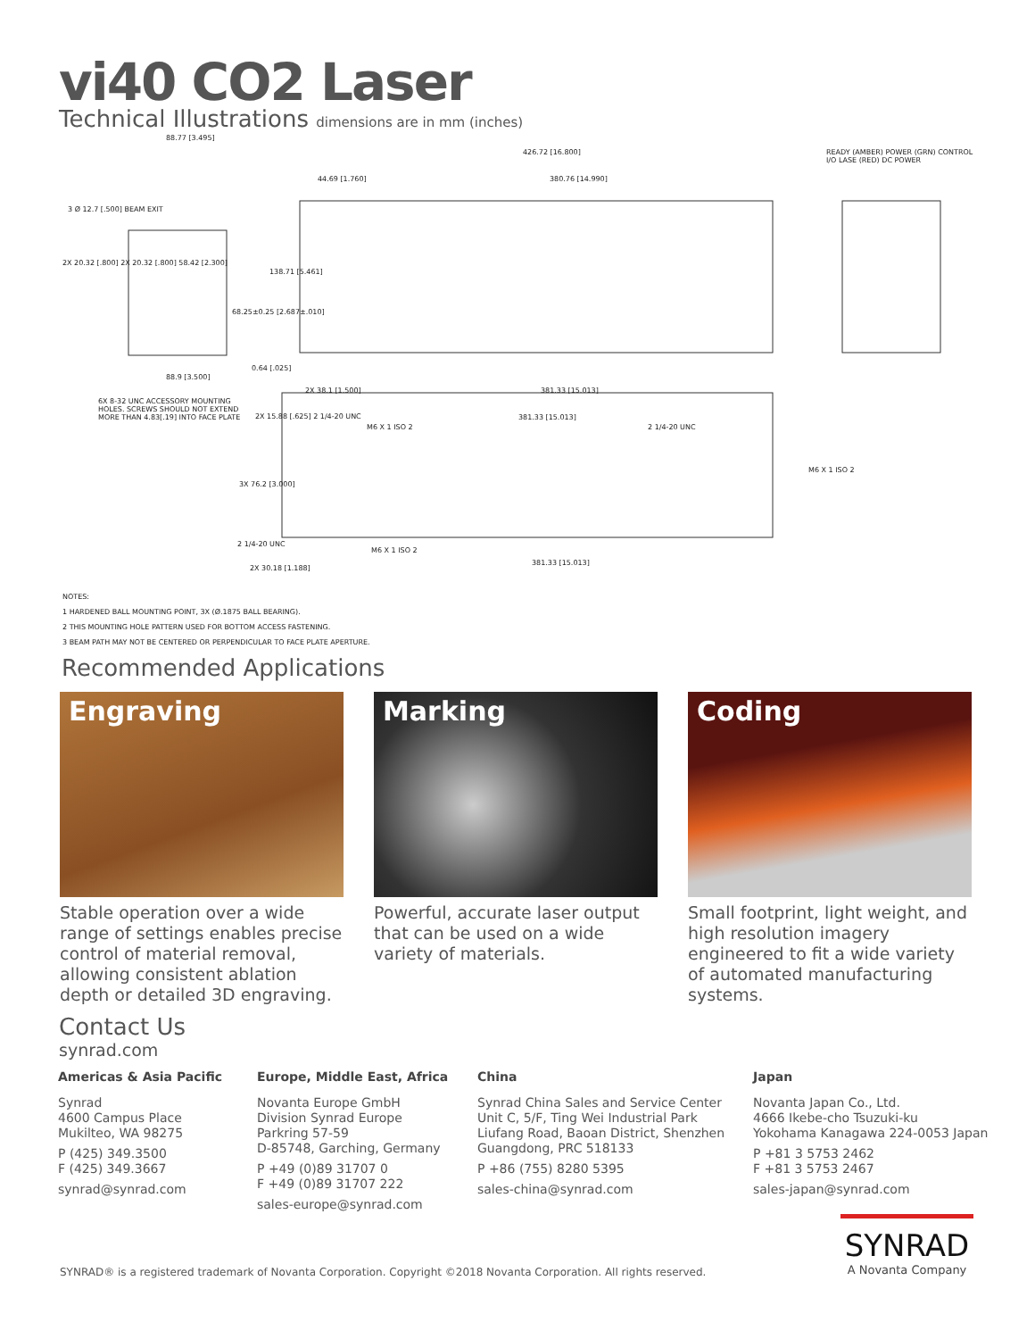vi40 CO2 Laser
Technical Illustrations dimensions are in mm (inches)
88.77 [3.495]
426.72 [16.800]
380.76 [14.990] 44.69 [1.760]
READY (AMBER) POWER (GRN) CONTROL I/O LASE (RED) DC POWER
138.71 [5.461]
68.25±0.25 [2.687±.010]
3 Ø 12.7 [.500] BEAM EXIT
2X 20.32 [.800] 2X 20.32 [.800] 58.42 [2.300]
88.9 [3.500]
0.64 [.025]
6X 8-32 UNC ACCESSORY MOUNTING HOLES. SCREWS SHOULD NOT EXTEND MORE THAN 4.83[.19] INTO FACE PLATE
2X 38.1 [1.500] 381.33 [15.013]
2X 15.88 [.625] 2 1/4-20 UNC
M6 X 1 ISO 2
381.33 [15.013]
2 1/4-20 UNC
M6 X 1 ISO 2
3X 76.2 [3.000]
2 1/4-20 UNC
M6 X 1 ISO 2
381.33 [15.013]
2X 30.18 [1.188]
NOTES:
1 HARDENED BALL MOUNTING POINT, 3X (Ø.1875 BALL BEARING).
2 THIS MOUNTING HOLE PATTERN USED FOR BOTTOM ACCESS FASTENING.
3 BEAM PATH MAY NOT BE CENTERED OR PERPENDICULAR TO FACE PLATE APERTURE.
Recommended Applications
Engraving
Stable operation over a wide range of settings enables precise control of material removal, allowing consistent ablation depth or detailed 3D engraving.
Marking
Powerful, accurate laser output that can be used on a wide variety of materials.
Coding
Small footprint, light weight, and high resolution imagery engineered to fit a wide variety of automated manufacturing systems.
Contact Us
synrad.com
Americas & Asia Pacific
Synrad
4600 Campus Place
Mukilteo, WA 98275
P (425) 349.3500
F (425) 349.3667
synrad@synrad.com
Europe, Middle East, Africa
Novanta Europe GmbH
Division Synrad Europe
Parkring 57-59
D-85748, Garching, Germany
P +49 (0)89 31707 0
F +49 (0)89 31707 222
sales-europe@synrad.com
China
Synrad China Sales and Service Center
Unit C, 5/F, Ting Wei Industrial Park
Liufang Road, Baoan District, Shenzhen
Guangdong, PRC 518133
P +86 (755) 8280 5395
sales-china@synrad.com
Japan
Novanta Japan Co., Ltd.
4666 Ikebe-cho Tsuzuki-ku
Yokohama Kanagawa 224-0053 Japan
P +81 3 5753 2462
F +81 3 5753 2467
sales-japan@synrad.com
SYNRAD® is a registered trademark of Novanta Corporation. Copyright ©2018 Novanta Corporation. All rights reserved.
SYNRAD
A Novanta Company